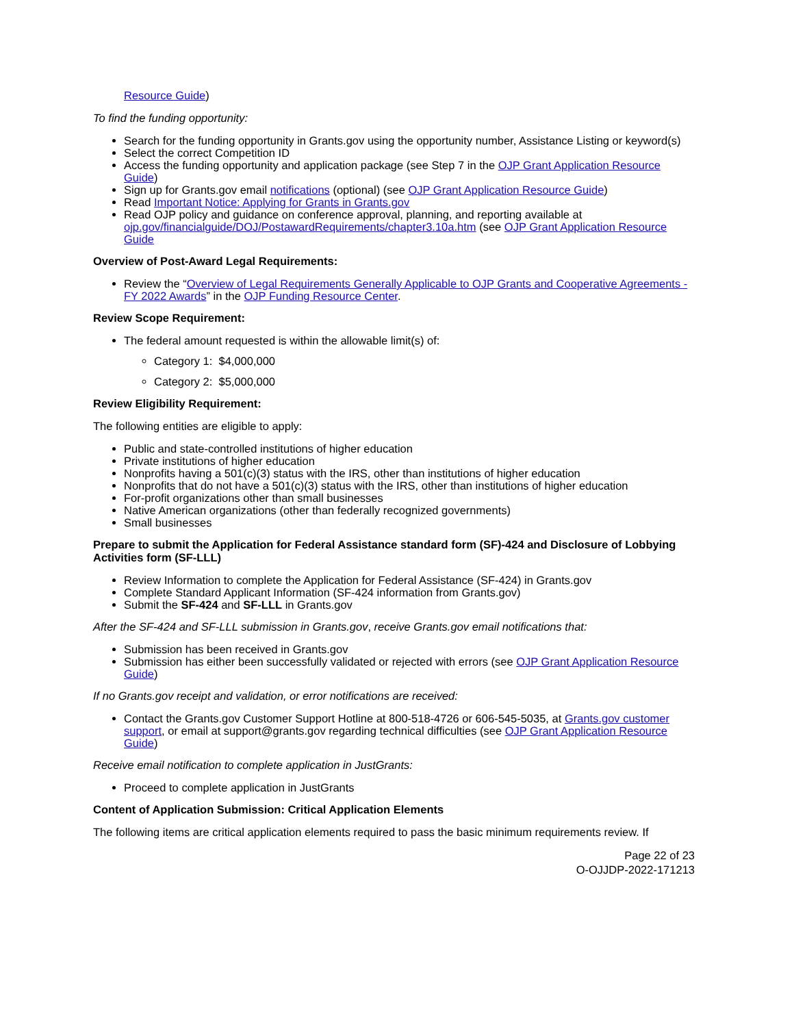Resource Guide)
To find the funding opportunity:
Search for the funding opportunity in Grants.gov using the opportunity number, Assistance Listing or keyword(s)
Select the correct Competition ID
Access the funding opportunity and application package (see Step 7 in the OJP Grant Application Resource Guide)
Sign up for Grants.gov email notifications (optional) (see OJP Grant Application Resource Guide)
Read Important Notice: Applying for Grants in Grants.gov
Read OJP policy and guidance on conference approval, planning, and reporting available at ojp.gov/financialguide/DOJ/PostawardRequirements/chapter3.10a.htm (see OJP Grant Application Resource Guide
Overview of Post-Award Legal Requirements:
Review the “Overview of Legal Requirements Generally Applicable to OJP Grants and Cooperative Agreements - FY 2022 Awards” in the OJP Funding Resource Center.
Review Scope Requirement:
The federal amount requested is within the allowable limit(s) of:
Category 1: $4,000,000
Category 2: $5,000,000
Review Eligibility Requirement:
The following entities are eligible to apply:
Public and state-controlled institutions of higher education
Private institutions of higher education
Nonprofits having a 501(c)(3) status with the IRS, other than institutions of higher education
Nonprofits that do not have a 501(c)(3) status with the IRS, other than institutions of higher education
For-profit organizations other than small businesses
Native American organizations (other than federally recognized governments)
Small businesses
Prepare to submit the Application for Federal Assistance standard form (SF)-424 and Disclosure of Lobbying Activities form (SF-LLL)
Review Information to complete the Application for Federal Assistance (SF-424) in Grants.gov
Complete Standard Applicant Information (SF-424 information from Grants.gov)
Submit the SF-424 and SF-LLL in Grants.gov
After the SF-424 and SF-LLL submission in Grants.gov, receive Grants.gov email notifications that:
Submission has been received in Grants.gov
Submission has either been successfully validated or rejected with errors (see OJP Grant Application Resource Guide)
If no Grants.gov receipt and validation, or error notifications are received:
Contact the Grants.gov Customer Support Hotline at 800-518-4726 or 606-545-5035, at Grants.gov customer support, or email at support@grants.gov regarding technical difficulties (see OJP Grant Application Resource Guide)
Receive email notification to complete application in JustGrants:
Proceed to complete application in JustGrants
Content of Application Submission: Critical Application Elements
The following items are critical application elements required to pass the basic minimum requirements review. If
Page 22 of 23
O-OJJDP-2022-171213